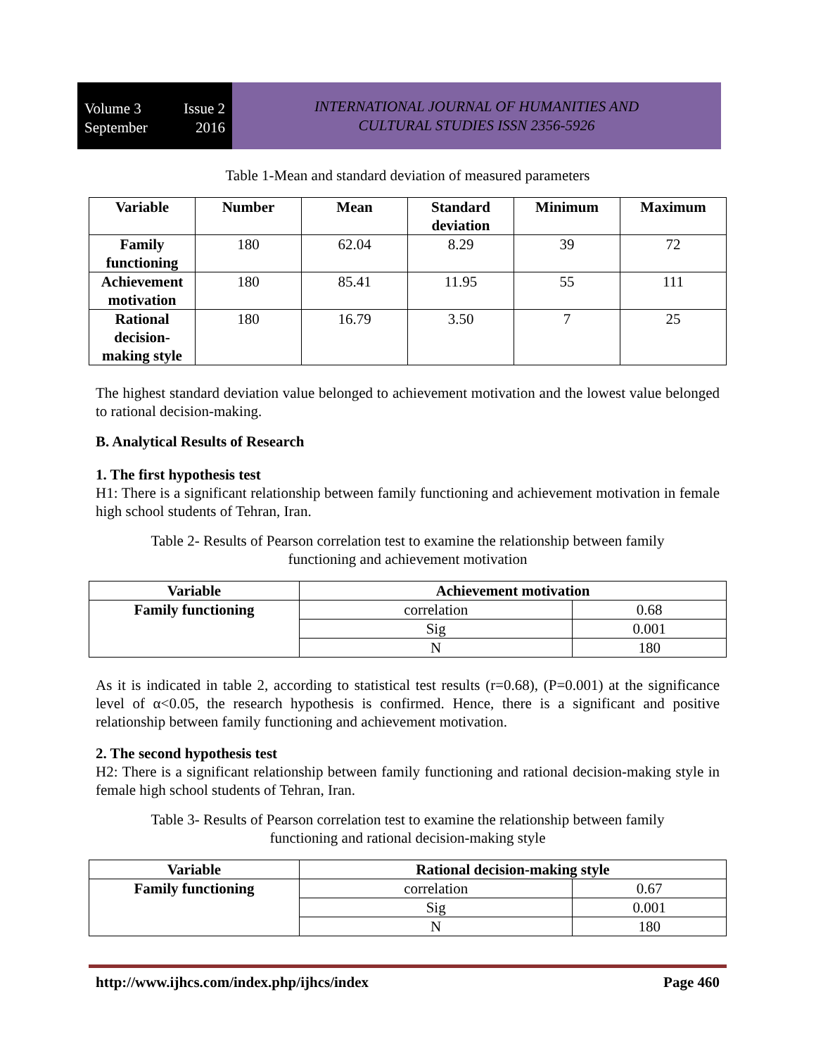Volume 3 Issue 2
September 2016
INTERNATIONAL JOURNAL OF HUMANITIES AND
CULTURAL STUDIES ISSN 2356-5926
Table 1-Mean and standard deviation of measured parameters
| Variable | Number | Mean | Standard deviation | Minimum | Maximum |
| --- | --- | --- | --- | --- | --- |
| Family functioning | 180 | 62.04 | 8.29 | 39 | 72 |
| Achievement motivation | 180 | 85.41 | 11.95 | 55 | 111 |
| Rational decision-making style | 180 | 16.79 | 3.50 | 7 | 25 |
The highest standard deviation value belonged to achievement motivation and the lowest value belonged to rational decision-making.
B. Analytical Results of Research
1. The first hypothesis test
H1: There is a significant relationship between family functioning and achievement motivation in female high school students of Tehran, Iran.
Table 2- Results of Pearson correlation test to examine the relationship between family
functioning and achievement motivation
| Variable | Achievement motivation | |
| --- | --- | --- |
| Family functioning | correlation | 0.68 |
| | Sig | 0.001 |
| | N | 180 |
As it is indicated in table 2, according to statistical test results (r=0.68), (P=0.001) at the significance level of α<0.05, the research hypothesis is confirmed. Hence, there is a significant and positive relationship between family functioning and achievement motivation.
2. The second hypothesis test
H2: There is a significant relationship between family functioning and rational decision-making style in female high school students of Tehran, Iran.
Table 3- Results of Pearson correlation test to examine the relationship between family
functioning and rational decision-making style
| Variable | Rational decision-making style | |
| --- | --- | --- |
| Family functioning | correlation | 0.67 |
| | Sig | 0.001 |
| | N | 180 |
http://www.ijhcs.com/index.php/ijhcs/index Page 460